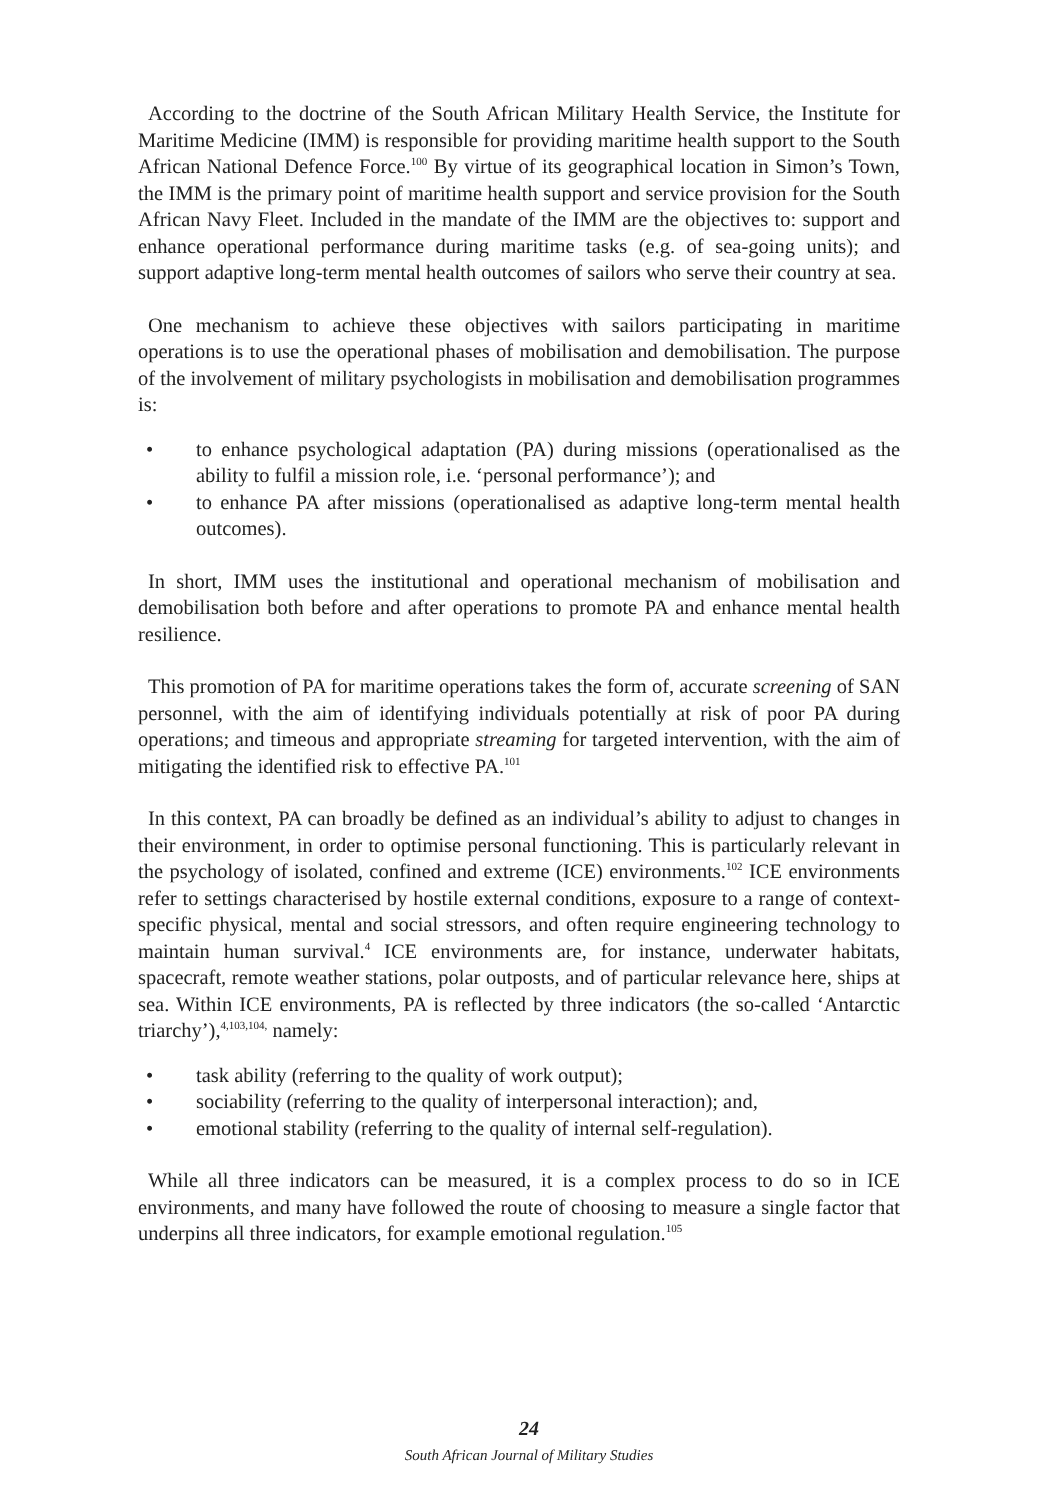According to the doctrine of the South African Military Health Service, the Institute for Maritime Medicine (IMM) is responsible for providing maritime health support to the South African National Defence Force.<sup>100</sup> By virtue of its geographical location in Simon’s Town, the IMM is the primary point of maritime health support and service provision for the South African Navy Fleet. Included in the mandate of the IMM are the objectives to: support and enhance operational performance during maritime tasks (e.g. of sea-going units); and support adaptive long-term mental health outcomes of sailors who serve their country at sea.
One mechanism to achieve these objectives with sailors participating in maritime operations is to use the operational phases of mobilisation and demobilisation. The purpose of the involvement of military psychologists in mobilisation and demobilisation programmes is:
• to enhance psychological adaptation (PA) during missions (operationalised as the ability to fulfil a mission role, i.e. ‘personal performance’); and
• to enhance PA after missions (operationalised as adaptive long-term mental health outcomes).
In short, IMM uses the institutional and operational mechanism of mobilisation and demobilisation both before and after operations to promote PA and enhance mental health resilience.
This promotion of PA for maritime operations takes the form of, accurate screening of SAN personnel, with the aim of identifying individuals potentially at risk of poor PA during operations; and timeous and appropriate streaming for targeted intervention, with the aim of mitigating the identified risk to effective PA.<sup>101</sup>
In this context, PA can broadly be defined as an individual’s ability to adjust to changes in their environment, in order to optimise personal functioning. This is particularly relevant in the psychology of isolated, confined and extreme (ICE) environments.<sup>102</sup> ICE environments refer to settings characterised by hostile external conditions, exposure to a range of context-specific physical, mental and social stressors, and often require engineering technology to maintain human survival.<sup>4</sup> ICE environments are, for instance, underwater habitats, spacecraft, remote weather stations, polar outposts, and of particular relevance here, ships at sea. Within ICE environments, PA is reflected by three indicators (the so-called ‘Antarctic triarchy’),<sup>4,103,104,</sup> namely:
• task ability (referring to the quality of work output);
• sociability (referring to the quality of interpersonal interaction); and,
• emotional stability (referring to the quality of internal self-regulation).
While all three indicators can be measured, it is a complex process to do so in ICE environments, and many have followed the route of choosing to measure a single factor that underpins all three indicators, for example emotional regulation.<sup>105</sup>
24
South African Journal of Military Studies